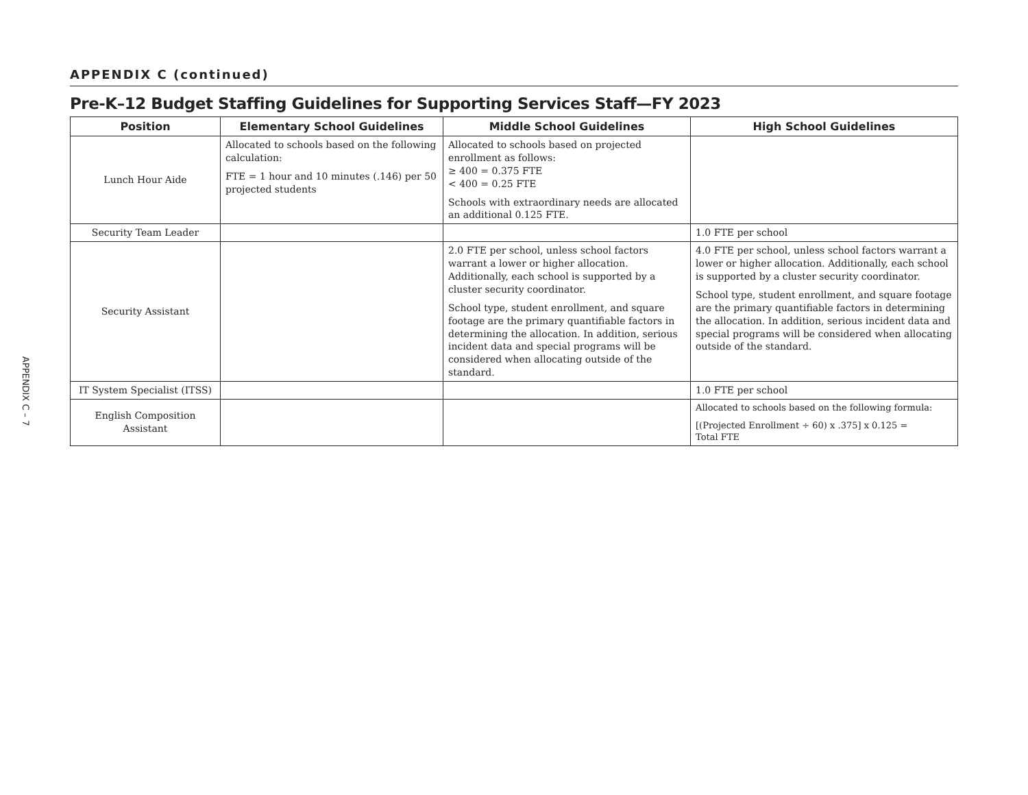APPENDIX C – 7
APPENDIX C (continued)
Pre-K–12 Budget Staffing Guidelines for Supporting Services Staff—FY 2023
| Position | Elementary School Guidelines | Middle School Guidelines | High School Guidelines |
| --- | --- | --- | --- |
| Lunch Hour Aide | Allocated to schools based on the following calculation: FTE = 1 hour and 10 minutes (.146) per 50 projected students | Allocated to schools based on projected enrollment as follows: ≥ 400 = 0.375 FTE < 400 = 0.25 FTE Schools with extraordinary needs are allocated an additional 0.125 FTE. | |
| Security Team Leader | | | 1.0 FTE per school |
| Security Assistant | | 2.0 FTE per school, unless school factors warrant a lower or higher allocation. Additionally, each school is supported by a cluster security coordinator. School type, student enrollment, and square footage are the primary quantifiable factors in determining the allocation. In addition, serious incident data and special programs will be considered when allocating outside of the standard. | 4.0 FTE per school, unless school factors warrant a lower or higher allocation. Additionally, each school is supported by a cluster security coordinator. School type, student enrollment, and square footage are the primary quantifiable factors in determining the allocation. In addition, serious incident data and special programs will be considered when allocating outside of the standard. |
| IT System Specialist (ITSS) | | | 1.0 FTE per school |
| English Composition Assistant | | | Allocated to schools based on the following formula: [(Projected Enrollment ÷ 60) x .375] x 0.125 = Total FTE |